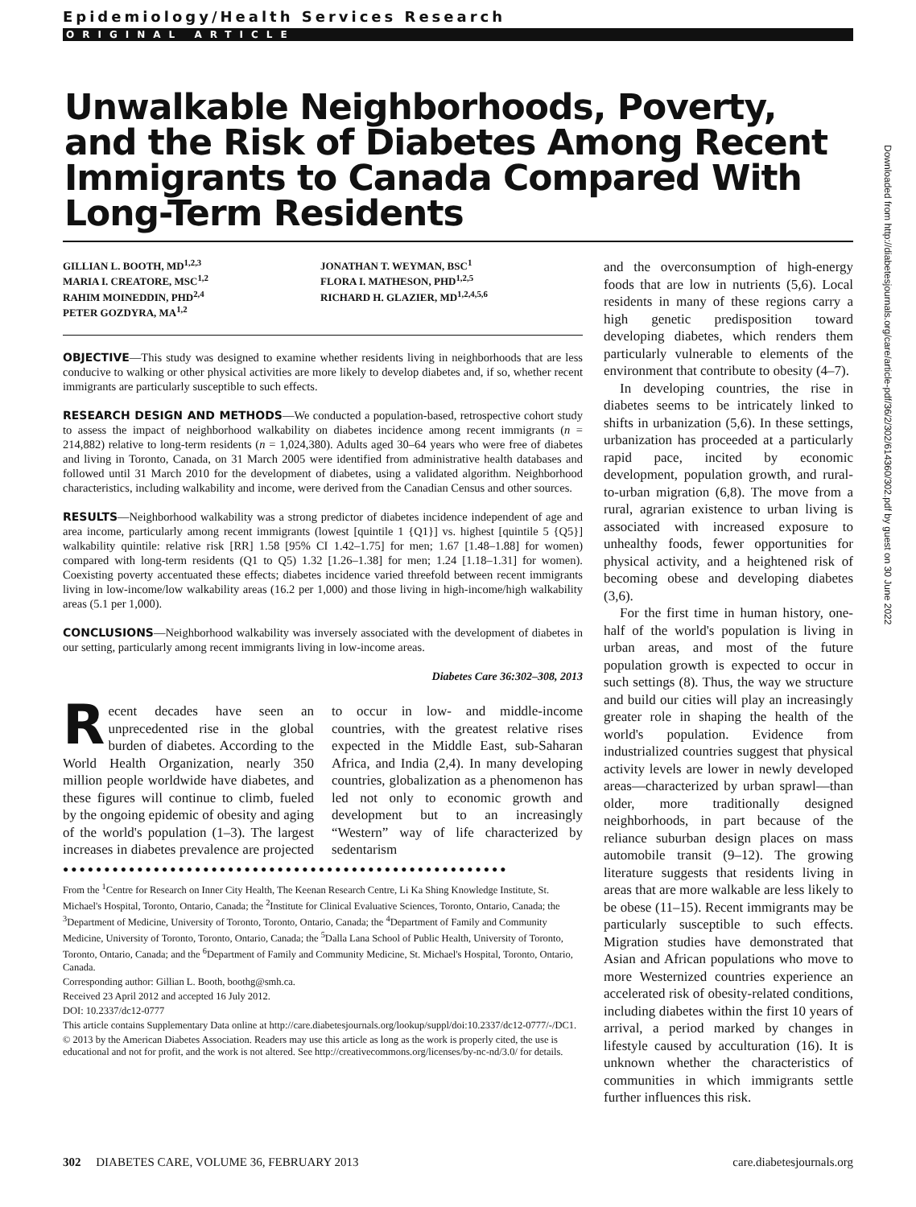Epidemiology/Health Services Research
ORIGINAL ARTICLE
Unwalkable Neighborhoods, Poverty, and the Risk of Diabetes Among Recent Immigrants to Canada Compared With Long-Term Residents
GILLIAN L. BOOTH, MD<sup>1,2,3</sup>
MARIA I. CREATORE, MSC<sup>1,2</sup>
RAHIM MOINEDDIN, PHD<sup>2,4</sup>
PETER GOZDYRA, MA<sup>1,2</sup>
JONATHAN T. WEYMAN, BSC<sup>1</sup>
FLORA I. MATHESON, PHD<sup>1,2,5</sup>
RICHARD H. GLAZIER, MD<sup>1,2,4,5,6</sup>
OBJECTIVE—This study was designed to examine whether residents living in neighborhoods that are less conducive to walking or other physical activities are more likely to develop diabetes and, if so, whether recent immigrants are particularly susceptible to such effects.
RESEARCH DESIGN AND METHODS—We conducted a population-based, retrospective cohort study to assess the impact of neighborhood walkability on diabetes incidence among recent immigrants (n = 214,882) relative to long-term residents (n = 1,024,380). Adults aged 30–64 years who were free of diabetes and living in Toronto, Canada, on 31 March 2005 were identified from administrative health databases and followed until 31 March 2010 for the development of diabetes, using a validated algorithm. Neighborhood characteristics, including walkability and income, were derived from the Canadian Census and other sources.
RESULTS—Neighborhood walkability was a strong predictor of diabetes incidence independent of age and area income, particularly among recent immigrants (lowest [quintile 1 {Q1}] vs. highest [quintile 5 {Q5}] walkability quintile: relative risk [RR] 1.58 [95% CI 1.42–1.75] for men; 1.67 [1.48–1.88] for women) compared with long-term residents (Q1 to Q5) 1.32 [1.26–1.38] for men; 1.24 [1.18–1.31] for women). Coexisting poverty accentuated these effects; diabetes incidence varied threefold between recent immigrants living in low-income/low walkability areas (16.2 per 1,000) and those living in high-income/high walkability areas (5.1 per 1,000).
CONCLUSIONS—Neighborhood walkability was inversely associated with the development of diabetes in our setting, particularly among recent immigrants living in low-income areas.
Diabetes Care 36:302–308, 2013
Recent decades have seen an unprecedented rise in the global burden of diabetes. According to the World Health Organization, nearly 350 million people worldwide have diabetes, and these figures will continue to climb, fueled by the ongoing epidemic of obesity and aging of the world's population (1–3). The largest increases in diabetes prevalence are projected to occur in low- and middle-income countries, with the greatest relative rises expected in the Middle East, sub-Saharan Africa, and India (2,4). In many developing countries, globalization as a phenomenon has led not only to economic growth and development but to an increasingly “Western” way of life characterized by sedentarism
●●●●●●●●●●●●●●●●●●●●●●●●●●●●●●●●●●●●●●●●●●●●●●●●●●●●●●
From the <sup>1</sup>Centre for Research on Inner City Health, The Keenan Research Centre, Li Ka Shing Knowledge Institute, St. Michael's Hospital, Toronto, Ontario, Canada; the <sup>2</sup>Institute for Clinical Evaluative Sciences, Toronto, Ontario, Canada; the <sup>3</sup>Department of Medicine, University of Toronto, Toronto, Ontario, Canada; the <sup>4</sup>Department of Family and Community Medicine, University of Toronto, Toronto, Ontario, Canada; the <sup>5</sup>Dalla Lana School of Public Health, University of Toronto, Toronto, Ontario, Canada; and the <sup>6</sup>Department of Family and Community Medicine, St. Michael's Hospital, Toronto, Ontario, Canada.
Corresponding author: Gillian L. Booth, boothg@smh.ca.
Received 23 April 2012 and accepted 16 July 2012.
DOI: 10.2337/dc12-0777
This article contains Supplementary Data online at http://care.diabetesjournals.org/lookup/suppl/doi:10.2337/dc12-0777/-/DC1.
© 2013 by the American Diabetes Association. Readers may use this article as long as the work is properly cited, the use is educational and not for profit, and the work is not altered. See http://creativecommons.org/licenses/by-nc-nd/3.0/ for details.
and the overconsumption of high-energy foods that are low in nutrients (5,6). Local residents in many of these regions carry a high genetic predisposition toward developing diabetes, which renders them particularly vulnerable to elements of the environment that contribute to obesity (4–7).
In developing countries, the rise in diabetes seems to be intricately linked to shifts in urbanization (5,6). In these settings, urbanization has proceeded at a particularly rapid pace, incited by economic development, population growth, and rural-to-urban migration (6,8). The move from a rural, agrarian existence to urban living is associated with increased exposure to unhealthy foods, fewer opportunities for physical activity, and a heightened risk of becoming obese and developing diabetes (3,6).
For the first time in human history, one-half of the world's population is living in urban areas, and most of the future population growth is expected to occur in such settings (8). Thus, the way we structure and build our cities will play an increasingly greater role in shaping the health of the world's population. Evidence from industrialized countries suggest that physical activity levels are lower in newly developed areas—characterized by urban sprawl—than older, more traditionally designed neighborhoods, in part because of the reliance suburban design places on mass automobile transit (9–12). The growing literature suggests that residents living in areas that are more walkable are less likely to be obese (11–15). Recent immigrants may be particularly susceptible to such effects. Migration studies have demonstrated that Asian and African populations who move to more Westernized countries experience an accelerated risk of obesity-related conditions, including diabetes within the first 10 years of arrival, a period marked by changes in lifestyle caused by acculturation (16). It is unknown whether the characteristics of communities in which immigrants settle further influences this risk.
302 DIABETES CARE, VOLUME 36, FEBRUARY 2013 care.diabetesjournals.org
Downloaded from http://diabetesjournals.org/care/article-pdf/36/2/302/614360/302.pdf by guest on 30 June 2022